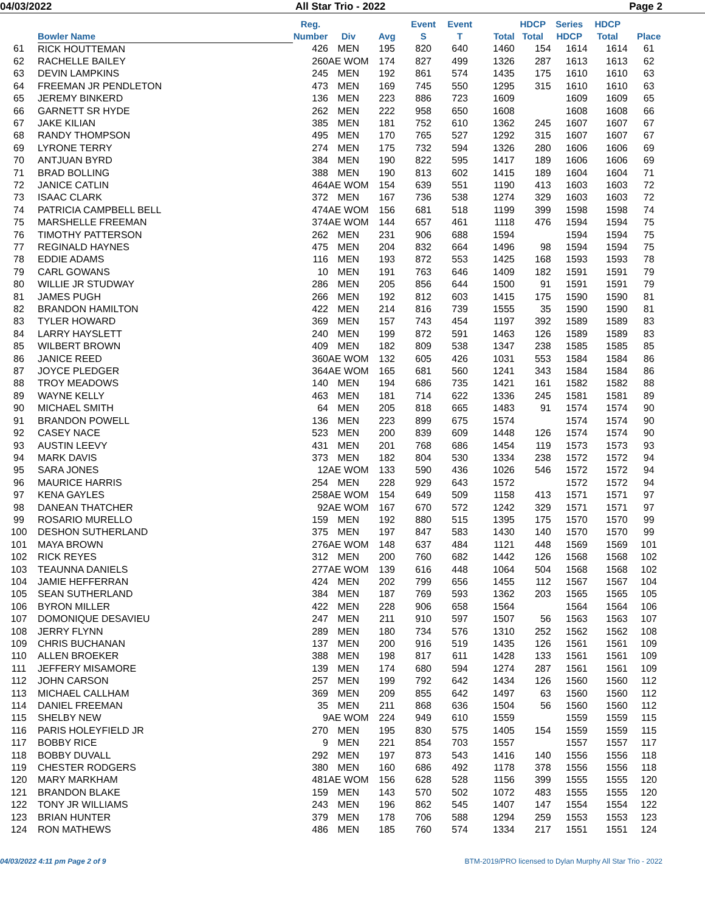04/03/2022 All Star Trio - 2022 Page 2
| | Bowler Name | Reg. Number | Div | Avg | Event S | Event T | Total | HDCP Total | Series HDCP | HDCP Total | Place |
| --- | --- | --- | --- | --- | --- | --- | --- | --- | --- | --- | --- |
| 61 | RICK HOUTTEMAN | 426 | MEN | 195 | 820 | 640 | 1460 | 154 | 1614 | 1614 | 61 |
| 62 | RACHELLE BAILEY | 260 | AE WOM | 174 | 827 | 499 | 1326 | 287 | 1613 | 1613 | 62 |
| 63 | DEVIN LAMPKINS | 245 | MEN | 192 | 861 | 574 | 1435 | 175 | 1610 | 1610 | 63 |
| 64 | FREEMAN JR PENDLETON | 473 | MEN | 169 | 745 | 550 | 1295 | 315 | 1610 | 1610 | 63 |
| 65 | JEREMY BINKERD | 136 | MEN | 223 | 886 | 723 | 1609 | | 1609 | 1609 | 65 |
| 66 | GARNETT SR HYDE | 262 | MEN | 222 | 958 | 650 | 1608 | | 1608 | 1608 | 66 |
| 67 | JAKE KILIAN | 385 | MEN | 181 | 752 | 610 | 1362 | 245 | 1607 | 1607 | 67 |
| 68 | RANDY THOMPSON | 495 | MEN | 170 | 765 | 527 | 1292 | 315 | 1607 | 1607 | 67 |
| 69 | LYRONE TERRY | 274 | MEN | 175 | 732 | 594 | 1326 | 280 | 1606 | 1606 | 69 |
| 70 | ANTJUAN BYRD | 384 | MEN | 190 | 822 | 595 | 1417 | 189 | 1606 | 1606 | 69 |
| 71 | BRAD BOLLING | 388 | MEN | 190 | 813 | 602 | 1415 | 189 | 1604 | 1604 | 71 |
| 72 | JANICE CATLIN | 464 | AE WOM | 154 | 639 | 551 | 1190 | 413 | 1603 | 1603 | 72 |
| 73 | ISAAC CLARK | 372 | MEN | 167 | 736 | 538 | 1274 | 329 | 1603 | 1603 | 72 |
| 74 | PATRICIA CAMPBELL BELL | 474 | AE WOM | 156 | 681 | 518 | 1199 | 399 | 1598 | 1598 | 74 |
| 75 | MARSHELLE FREEMAN | 374 | AE WOM | 144 | 657 | 461 | 1118 | 476 | 1594 | 1594 | 75 |
| 76 | TIMOTHY PATTERSON | 262 | MEN | 231 | 906 | 688 | 1594 | | 1594 | 1594 | 75 |
| 77 | REGINALD HAYNES | 475 | MEN | 204 | 832 | 664 | 1496 | 98 | 1594 | 1594 | 75 |
| 78 | EDDIE ADAMS | 116 | MEN | 193 | 872 | 553 | 1425 | 168 | 1593 | 1593 | 78 |
| 79 | CARL GOWANS | 10 | MEN | 191 | 763 | 646 | 1409 | 182 | 1591 | 1591 | 79 |
| 80 | WILLIE JR STUDWAY | 286 | MEN | 205 | 856 | 644 | 1500 | 91 | 1591 | 1591 | 79 |
| 81 | JAMES PUGH | 266 | MEN | 192 | 812 | 603 | 1415 | 175 | 1590 | 1590 | 81 |
| 82 | BRANDON HAMILTON | 422 | MEN | 214 | 816 | 739 | 1555 | 35 | 1590 | 1590 | 81 |
| 83 | TYLER HOWARD | 369 | MEN | 157 | 743 | 454 | 1197 | 392 | 1589 | 1589 | 83 |
| 84 | LARRY HAYSLETT | 240 | MEN | 199 | 872 | 591 | 1463 | 126 | 1589 | 1589 | 83 |
| 85 | WILBERT BROWN | 409 | MEN | 182 | 809 | 538 | 1347 | 238 | 1585 | 1585 | 85 |
| 86 | JANICE REED | 360 | AE WOM | 132 | 605 | 426 | 1031 | 553 | 1584 | 1584 | 86 |
| 87 | JOYCE PLEDGER | 364 | AE WOM | 165 | 681 | 560 | 1241 | 343 | 1584 | 1584 | 86 |
| 88 | TROY MEADOWS | 140 | MEN | 194 | 686 | 735 | 1421 | 161 | 1582 | 1582 | 88 |
| 89 | WAYNE KELLY | 463 | MEN | 181 | 714 | 622 | 1336 | 245 | 1581 | 1581 | 89 |
| 90 | MICHAEL SMITH | 64 | MEN | 205 | 818 | 665 | 1483 | 91 | 1574 | 1574 | 90 |
| 91 | BRANDON POWELL | 136 | MEN | 223 | 899 | 675 | 1574 | | 1574 | 1574 | 90 |
| 92 | CASEY NACE | 523 | MEN | 200 | 839 | 609 | 1448 | 126 | 1574 | 1574 | 90 |
| 93 | AUSTIN LEEVY | 431 | MEN | 201 | 768 | 686 | 1454 | 119 | 1573 | 1573 | 93 |
| 94 | MARK DAVIS | 373 | MEN | 182 | 804 | 530 | 1334 | 238 | 1572 | 1572 | 94 |
| 95 | SARA JONES | 12 | AE WOM | 133 | 590 | 436 | 1026 | 546 | 1572 | 1572 | 94 |
| 96 | MAURICE HARRIS | 254 | MEN | 228 | 929 | 643 | 1572 | | 1572 | 1572 | 94 |
| 97 | KENA GAYLES | 258 | AE WOM | 154 | 649 | 509 | 1158 | 413 | 1571 | 1571 | 97 |
| 98 | DANEAN THATCHER | 92 | AE WOM | 167 | 670 | 572 | 1242 | 329 | 1571 | 1571 | 97 |
| 99 | ROSARIO MURELLO | 159 | MEN | 192 | 880 | 515 | 1395 | 175 | 1570 | 1570 | 99 |
| 100 | DESHON SUTHERLAND | 375 | MEN | 197 | 847 | 583 | 1430 | 140 | 1570 | 1570 | 99 |
| 101 | MAYA BROWN | 276 | AE WOM | 148 | 637 | 484 | 1121 | 448 | 1569 | 1569 | 101 |
| 102 | RICK REYES | 312 | MEN | 200 | 760 | 682 | 1442 | 126 | 1568 | 1568 | 102 |
| 103 | TEAUNNA DANIELS | 277 | AE WOM | 139 | 616 | 448 | 1064 | 504 | 1568 | 1568 | 102 |
| 104 | JAMIE HEFFERRAN | 424 | MEN | 202 | 799 | 656 | 1455 | 112 | 1567 | 1567 | 104 |
| 105 | SEAN SUTHERLAND | 384 | MEN | 187 | 769 | 593 | 1362 | 203 | 1565 | 1565 | 105 |
| 106 | BYRON MILLER | 422 | MEN | 228 | 906 | 658 | 1564 | | 1564 | 1564 | 106 |
| 107 | DOMONIQUE DESAVIEU | 247 | MEN | 211 | 910 | 597 | 1507 | 56 | 1563 | 1563 | 107 |
| 108 | JERRY FLYNN | 289 | MEN | 180 | 734 | 576 | 1310 | 252 | 1562 | 1562 | 108 |
| 109 | CHRIS BUCHANAN | 137 | MEN | 200 | 916 | 519 | 1435 | 126 | 1561 | 1561 | 109 |
| 110 | ALLEN BROEKER | 388 | MEN | 198 | 817 | 611 | 1428 | 133 | 1561 | 1561 | 109 |
| 111 | JEFFERY MISAMORE | 139 | MEN | 174 | 680 | 594 | 1274 | 287 | 1561 | 1561 | 109 |
| 112 | JOHN CARSON | 257 | MEN | 199 | 792 | 642 | 1434 | 126 | 1560 | 1560 | 112 |
| 113 | MICHAEL CALLHAM | 369 | MEN | 209 | 855 | 642 | 1497 | 63 | 1560 | 1560 | 112 |
| 114 | DANIEL FREEMAN | 35 | MEN | 211 | 868 | 636 | 1504 | 56 | 1560 | 1560 | 112 |
| 115 | SHELBY NEW | 9 | AE WOM | 224 | 949 | 610 | 1559 | | 1559 | 1559 | 115 |
| 116 | PARIS HOLEYFIELD JR | 270 | MEN | 195 | 830 | 575 | 1405 | 154 | 1559 | 1559 | 115 |
| 117 | BOBBY RICE | 9 | MEN | 221 | 854 | 703 | 1557 | | 1557 | 1557 | 117 |
| 118 | BOBBY DUVALL | 292 | MEN | 197 | 873 | 543 | 1416 | 140 | 1556 | 1556 | 118 |
| 119 | CHESTER RODGERS | 380 | MEN | 160 | 686 | 492 | 1178 | 378 | 1556 | 1556 | 118 |
| 120 | MARY MARKHAM | 481 | AE WOM | 156 | 628 | 528 | 1156 | 399 | 1555 | 1555 | 120 |
| 121 | BRANDON BLAKE | 159 | MEN | 143 | 570 | 502 | 1072 | 483 | 1555 | 1555 | 120 |
| 122 | TONY JR WILLIAMS | 243 | MEN | 196 | 862 | 545 | 1407 | 147 | 1554 | 1554 | 122 |
| 123 | BRIAN HUNTER | 379 | MEN | 178 | 706 | 588 | 1294 | 259 | 1553 | 1553 | 123 |
| 124 | RON MATHEWS | 486 | MEN | 185 | 760 | 574 | 1334 | 217 | 1551 | 1551 | 124 |
04/03/2022 4:11 pm Page 2 of 9 BTM-2019/PRO licensed to Dylan Murphy All Star Trio - 2022